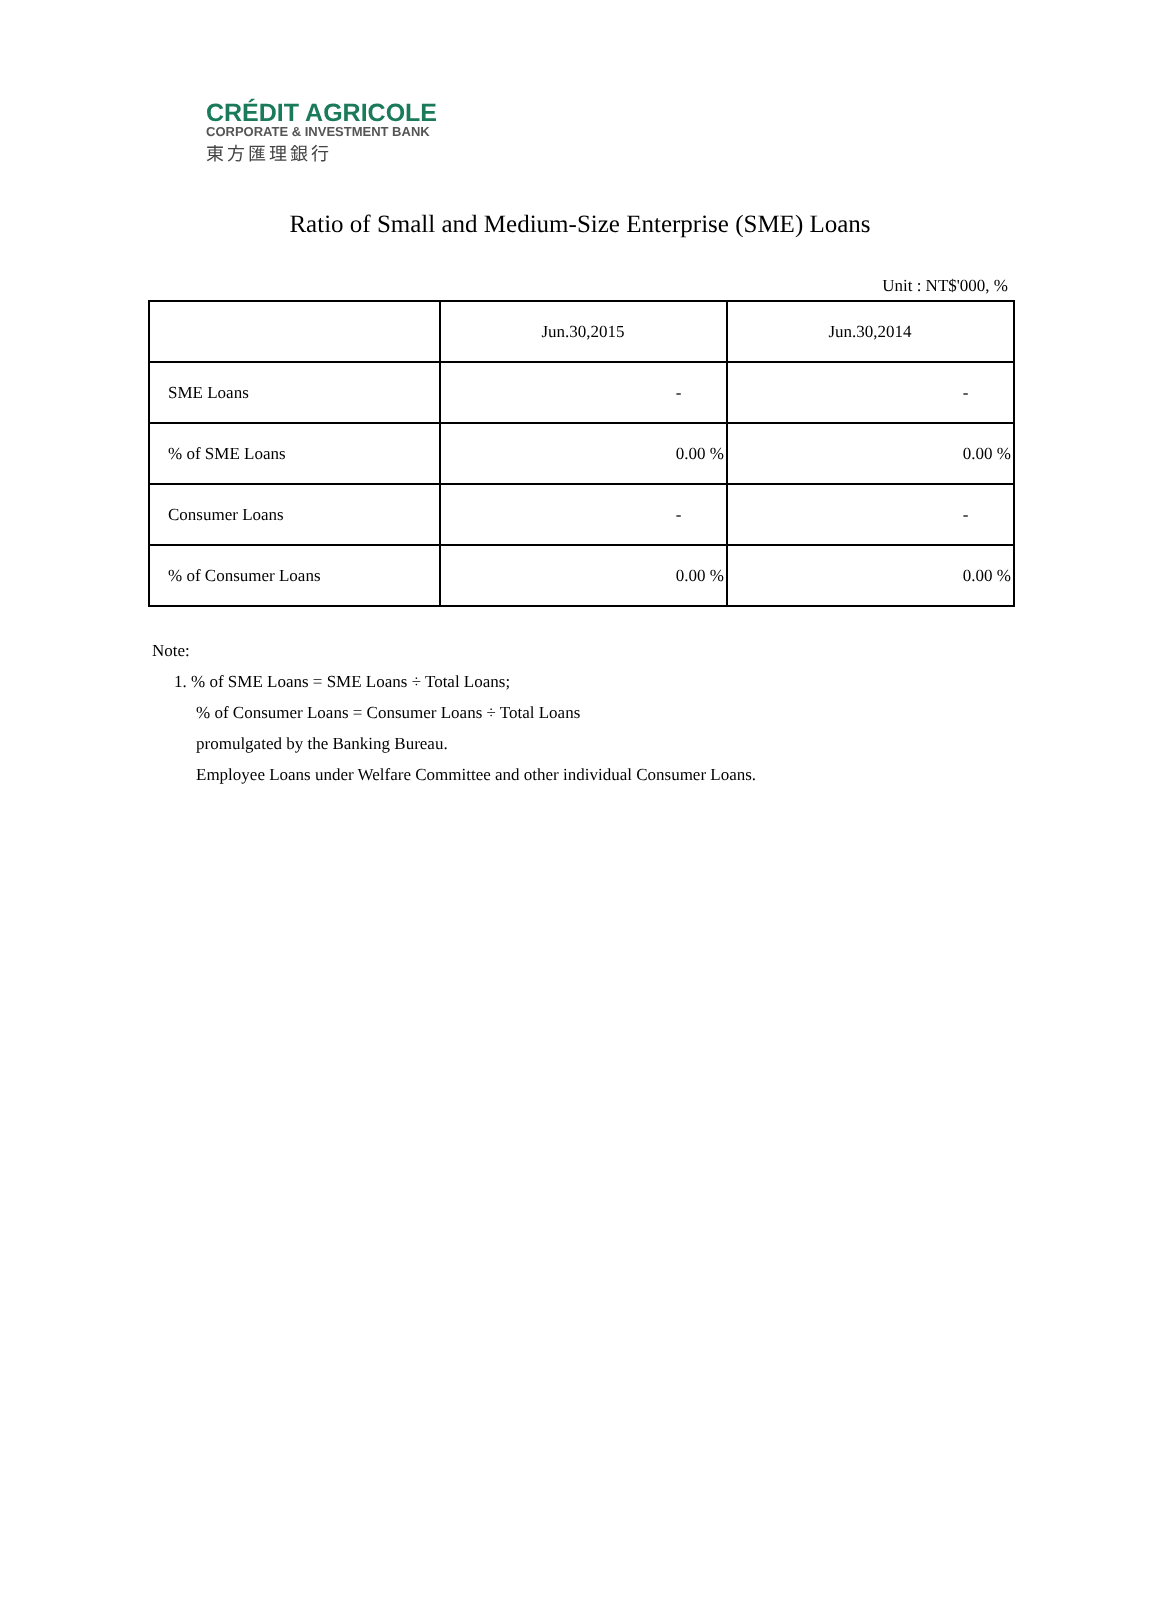CRÉDIT AGRICOLE
CORPORATE & INVESTMENT BANK
東方匯理銀行
Ratio of Small and Medium-Size Enterprise (SME) Loans
Unit : NT$'000, %
| | Jun.30,2015 | Jun.30,2014 |
| SME Loans | - | - |
| % of SME Loans | 0.00 % | 0.00 % |
| Consumer Loans | - | - |
| % of Consumer Loans | 0.00 % | 0.00 % |
Note:
1. % of SME Loans = SME Loans ÷ Total Loans;
% of Consumer Loans = Consumer Loans ÷ Total Loans
promulgated by the Banking Bureau.
Employee Loans under Welfare Committee and other individual Consumer Loans.